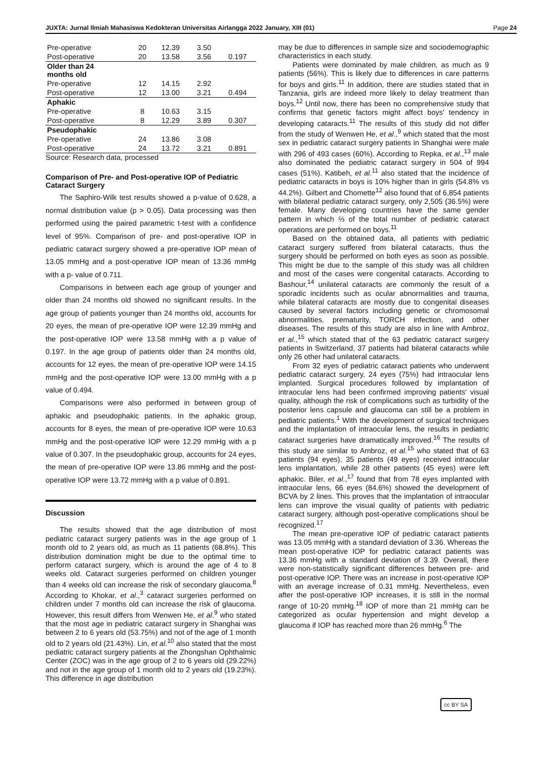JUXTA: Jurnal Ilmiah Mahasiswa Kedokteran Universitas Airlangga 2022 January, XIII (01) Page 24
| Pre-operative | 20 | 12.39 | 3.50 | |
| Post-operative | 20 | 13.58 | 3.56 | 0.197 |
| Older than 24 months old | | | | |
| Pre-operative | 12 | 14.15 | 2.92 | |
| Post-operative | 12 | 13.00 | 3.21 | 0.494 |
| Aphakic | | | | |
| Pre-operative | 8 | 10.63 | 3.15 | |
| Post-operative | 8 | 12.29 | 3.89 | 0.307 |
| Pseudophakic | | | | |
| Pre-operative | 24 | 13.86 | 3.08 | |
| Post-operative | 24 | 13.72 | 3.21 | 0.891 |
Source: Research data, processed
Comparison of Pre- and Post-operative IOP of Pediatric Cataract Surgery
The Saphiro-Wilk test results showed a p-value of 0.628, a normal distribution value (p > 0.05). Data processing was then performed using the paired parametric t-test with a confidence level of 95%. Comparison of pre- and post-operative IOP in pediatric cataract surgery showed a pre-operative IOP mean of 13.05 mmHg and a post-operative IOP mean of 13.36 mmHg with a p- value of 0.711.
Comparisons in between each age group of younger and older than 24 months old showed no significant results. In the age group of patients younger than 24 months old, accounts for 20 eyes, the mean of pre-operative IOP were 12.39 mmHg and the post-operative IOP were 13.58 mmHg with a p value of 0.197. In the age group of patients older than 24 months old, accounts for 12 eyes, the mean of pre-operative IOP were 14.15 mmHg and the post-operative IOP were 13.00 mmHg with a p value of 0.494.
Comparisons were also performed in between group of aphakic and pseudophakic patients. In the aphakic group, accounts for 8 eyes, the mean of pre-operative IOP were 10.63 mmHg and the post-operative IOP were 12.29 mmHg with a p value of 0.307. In the pseudophakic group, accounts for 24 eyes, the mean of pre-operative IOP were 13.86 mmHg and the post-operative IOP were 13.72 mmHg with a p value of 0.891.
Discussion
The results showed that the age distribution of most pediatric cataract surgery patients was in the age group of 1 month old to 2 years old, as much as 11 patients (68.8%). This distribution domination might be due to the optimal time to perform cataract surgery, which is around the age of 4 to 8 weeks old. Cataract surgeries performed on children younger than 4 weeks old can increase the risk of secondary glaucoma.<sup>8</sup> According to Khokar, et al.,<sup>3</sup> cataract surgeries performed on children under 7 months old can increase the risk of glaucoma. However, this result differs from Wenwen He, et al.<sup>9</sup> who stated that the most age in pediatric cataract surgery in Shanghai was between 2 to 6 years old (53.75%) and not of the age of 1 month old to 2 years old (21.43%). Lin, et al.<sup>10</sup> also stated that the most pediatric cataract surgery patients at the Zhongshan Ophthalmic Center (ZOC) was in the age group of 2 to 6 years old (29.22%) and not in the age group of 1 month old to 2 years old (19.23%). This difference in age distribution
may be due to differences in sample size and sociodemographic characteristics in each study.
Patients were dominated by male children, as much as 9 patients (56%). This is likely due to differences in care patterns for boys and girls.<sup>11</sup> In addition, there are studies stated that in Tanzania, girls are indeed more likely to delay treatment than boys.<sup>12</sup> Until now, there has been no comprehensive study that confirms that genetic factors might affect boys' tendency in developing cataracts.<sup>11</sup> The results of this study did not differ from the study of Wenwen He, et al.,<sup>9</sup> which stated that the most sex in pediatric cataract surgery patients in Shanghai were male with 296 of 493 cases (60%). According to Repka, et al.,<sup>13</sup> male also dominated the pediatric cataract surgery in 504 of 994 cases (51%). Katibeh, et al.<sup>11</sup> also stated that the incidence of pediatric cataracts in boys is 10% higher than in girls (54.8% vs 44.2%). Gilbert and Chomette<sup>12</sup> also found that of 6,854 patients with bilateral pediatric cataract surgery, only 2,505 (36.5%) were female. Many developing countries have the same gender pattern in which ⅔ of the total number of pediatric cataract operations are performed on boys.<sup>11</sup>
Based on the obtained data, all patients with pediatric cataract surgery suffered from bilateral cataracts, thus the surgery should be performed on both eyes as soon as possible. This might be due to the sample of this study was all children and most of the cases were congenital cataracts. According to Bashour,<sup>14</sup> unilateral cataracts are commonly the result of a sporadic incidents such as ocular abnormalities and trauma, while bilateral cataracts are mostly due to congenital diseases caused by several factors including genetic or chromosomal abnormalities, prematurity, TORCH infection, and other diseases. The results of this study are also in line with Ambroz, et al.,<sup>15</sup> which stated that of the 63 pediatric cataract surgery patients in Switzerland, 37 patients had bilateral cataracts while only 26 other had unilateral cataracts.
From 32 eyes of pediatric cataract patients who underwent pediatric cataract surgery, 24 eyes (75%) had intraocular lens implanted. Surgical procedures followed by implantation of intraocular lens had been confirmed improving patients' visual quality, although the risk of complications such as turbidity of the posterior lens capsule and glaucoma can still be a problem in pediatric patients.<sup>1</sup> With the development of surgical techniques and the implantation of intraocular lens, the results in pediatric cataract surgeries have dramatically improved.<sup>16</sup> The results of this study are similar to Ambroz, et al.<sup>15</sup> who stated that of 63 patients (94 eyes), 35 patients (49 eyes) received intraocular lens implantation, while 28 other patients (45 eyes) were left aphakic. Biler, et al.,<sup>17</sup> found that from 78 eyes implanted with intraocular lens, 66 eyes (84.6%) showed the development of BCVA by 2 lines. This proves that the implantation of intraocular lens can improve the visual quality of patients with pediatric cataract surgery, although post-operative complications shoul be recognized.<sup>17</sup>
The mean pre-operative IOP of pediatric cataract patients was 13.05 mmHg with a standard deviation of 3.36. Whereas the mean post-operative IOP for pediatric cataract patients was 13.36 mmHg with a standard deviation of 3.39. Overall, there were non-statistically significant differences between pre- and post-operative IOP. There was an increase in post-operative IOP with an average increase of 0.31 mmHg. Nevertheless, even after the post-operative IOP increases, it is still in the normal range of 10-20 mmHg.<sup>18</sup> IOP of more than 21 mmHg can be categorized as ocular hypertension and might develop a glaucoma if IOP has reached more than 26 mmHg.<sup>6</sup> The
cc BY SA